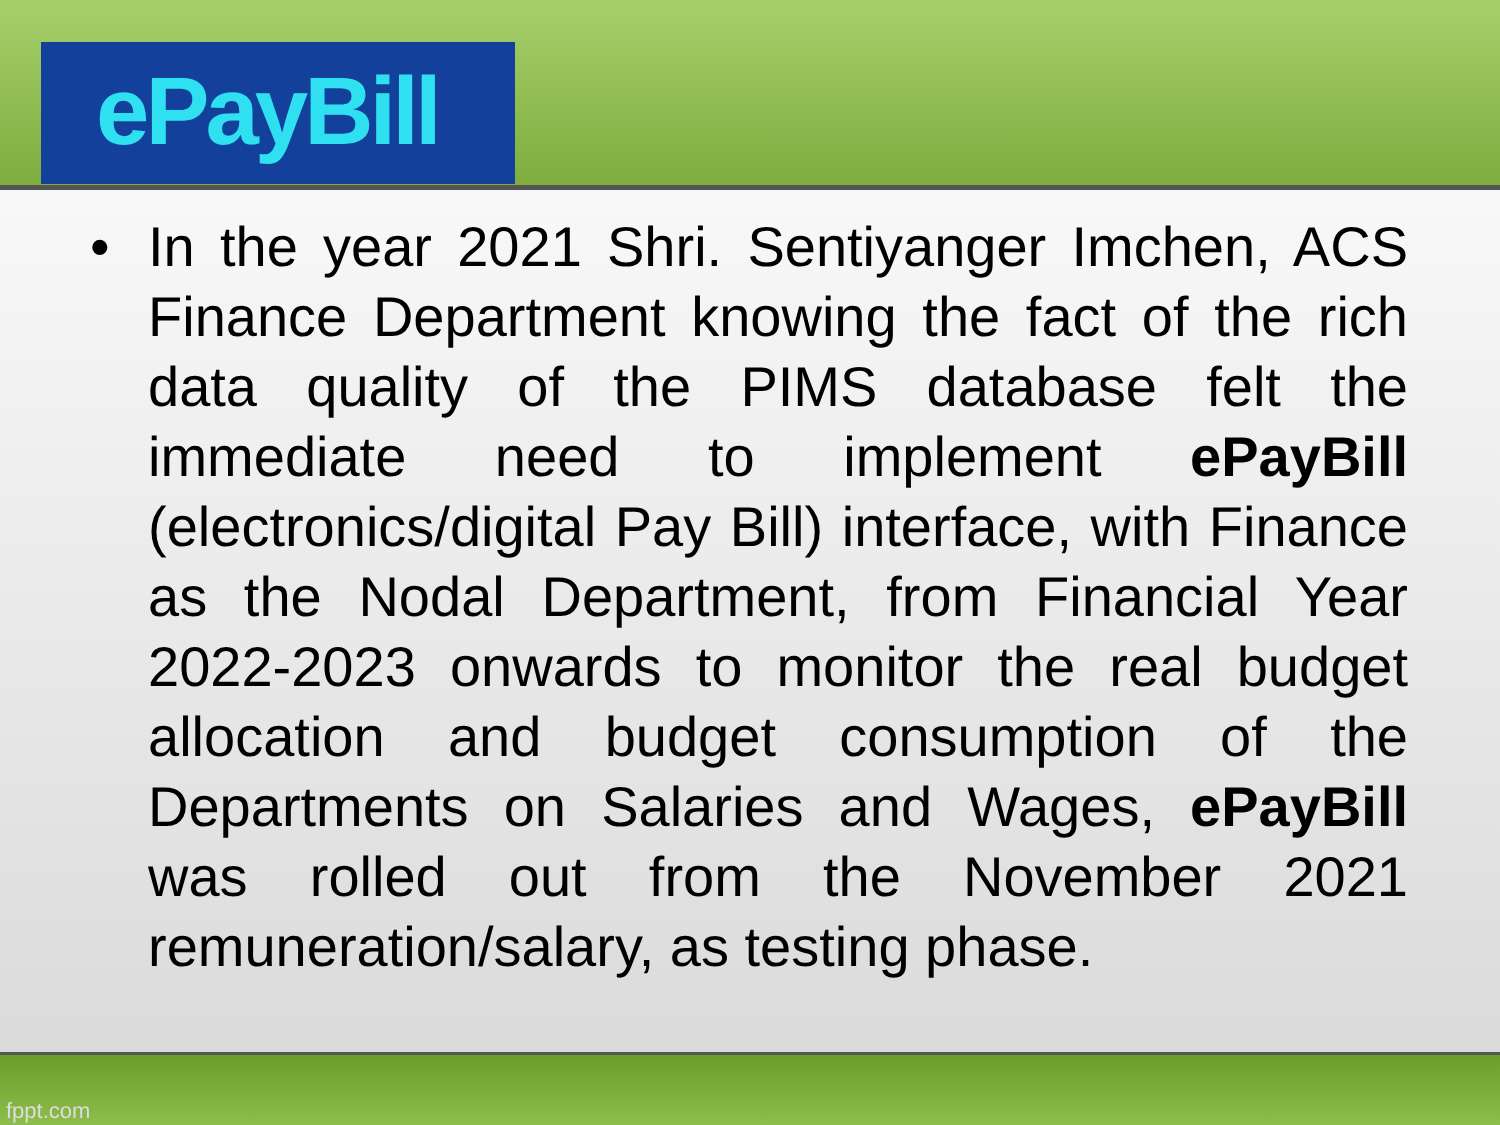ePayBill
• In the year 2021 Shri. Sentiyanger Imchen, ACS Finance Department knowing the fact of the rich data quality of the PIMS database felt the immediate need to implement ePayBill (electronics/digital Pay Bill) interface, with Finance as the Nodal Department, from Financial Year 2022-2023 onwards to monitor the real budget allocation and budget consumption of the Departments on Salaries and Wages, ePayBill was rolled out from the November 2021 remuneration/salary, as testing phase.
fppt.com